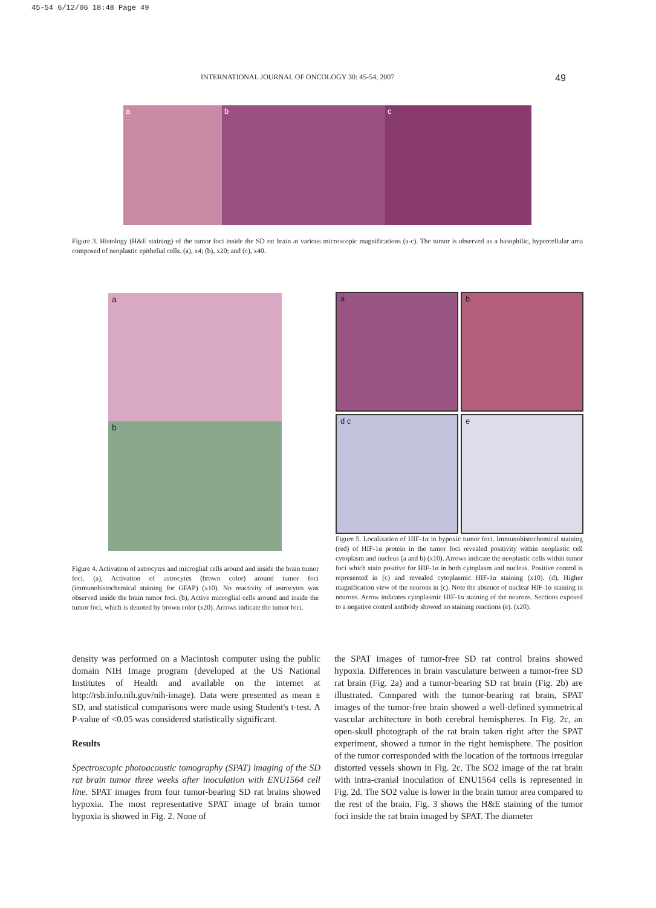45-54 6/12/06 18:48 Page 49
INTERNATIONAL JOURNAL OF ONCOLOGY 30: 45-54, 2007 49
a b c
Figure 3. Histology (H&E staining) of the tumor foci inside the SD rat brain at various microscopic magnifications (a-c). The tumor is observed as a basophilic, hypercellular area composed of neoplastic epithelial cells. (a), x4; (b), x20; and (c), x40.
a
b
Figure 4. Activation of astrocytes and microglial cells around and inside the brain tumor foci. (a), Activation of astrocytes (brown color) around tumor foci (immunohistochemical staining for GFAP) (x10). No reactivity of astrocytes was observed inside the brain tumor foci. (b), Active microglial cells around and inside the tumor foci, which is denoted by brown color (x20). Arrows indicate the tumor foci.
a
b
d c
e
Figure 5. Localization of HIF-1α in hypoxic tumor foci. Immunohistochemical staining (red) of HIF-1α protein in the tumor foci revealed positivity within neoplastic cell cytoplasm and nucleus (a and b) (x10). Arrows indicate the neoplastic cells within tumor foci which stain positive for HIF-1α in both cytoplasm and nucleus. Positive control is represented in (c) and revealed cytoplasmic HIF-1α staining (x10). (d), Higher magnification view of the neurons in (c). Note the absence of nuclear HIF-1α staining in neurons. Arrow indicates cytoplasmic HIF-1α staining of the neurons. Sections exposed to a negative control antibody showed no staining reactions (e). (x20).
density was performed on a Macintosh computer using the public domain NIH Image program (developed at the US National Institutes of Health and available on the internet at http://rsb.info.nih.gov/nih-image). Data were presented as mean ± SD, and statistical comparisons were made using Student's t-test. A P-value of <0.05 was considered statistically significant.
Results
Spectroscopic photoacoustic tomography (SPAT) imaging of the SD rat brain tumor three weeks after inoculation with ENU1564 cell line. SPAT images from four tumor-bearing SD rat brains showed hypoxia. The most representative SPAT image of brain tumor hypoxia is showed in Fig. 2. None of
the SPAT images of tumor-free SD rat control brains showed hypoxia. Differences in brain vasculature between a tumor-free SD rat brain (Fig. 2a) and a tumor-bearing SD rat brain (Fig. 2b) are illustrated. Compared with the tumor-bearing rat brain, SPAT images of the tumor-free brain showed a well-defined symmetrical vascular architecture in both cerebral hemispheres. In Fig. 2c, an open-skull photograph of the rat brain taken right after the SPAT experiment, showed a tumor in the right hemisphere. The position of the tumor corresponded with the location of the tortuous irregular distorted vessels shown in Fig. 2c. The SO2 image of the rat brain with intra-cranial inoculation of ENU1564 cells is represented in Fig. 2d. The SO2 value is lower in the brain tumor area compared to the rest of the brain. Fig. 3 shows the H&E staining of the tumor foci inside the rat brain imaged by SPAT. The diameter